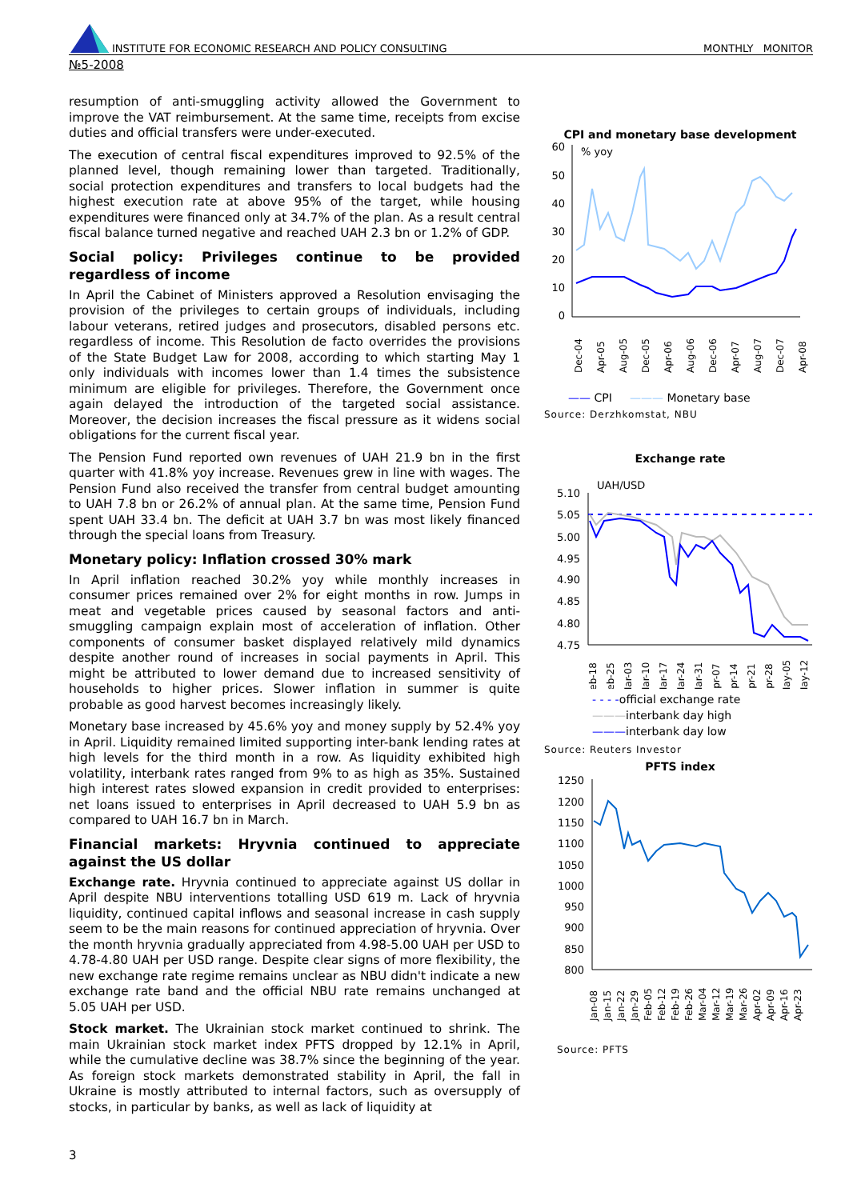INSTITUTE FOR ECONOMIC RESEARCH AND POLICY CONSULTING MONTHLY MONITOR
№5-2008
resumption of anti-smuggling activity allowed the Government to improve the VAT reimbursement. At the same time, receipts from excise duties and official transfers were under-executed.
The execution of central fiscal expenditures improved to 92.5% of the planned level, though remaining lower than targeted. Traditionally, social protection expenditures and transfers to local budgets had the highest execution rate at above 95% of the target, while housing expenditures were financed only at 34.7% of the plan. As a result central fiscal balance turned negative and reached UAH 2.3 bn or 1.2% of GDP.
Social policy: Privileges continue to be provided regardless of income
In April the Cabinet of Ministers approved a Resolution envisaging the provision of the privileges to certain groups of individuals, including labour veterans, retired judges and prosecutors, disabled persons etc. regardless of income. This Resolution de facto overrides the provisions of the State Budget Law for 2008, according to which starting May 1 only individuals with incomes lower than 1.4 times the subsistence minimum are eligible for privileges. Therefore, the Government once again delayed the introduction of the targeted social assistance. Moreover, the decision increases the fiscal pressure as it widens social obligations for the current fiscal year.
The Pension Fund reported own revenues of UAH 21.9 bn in the first quarter with 41.8% yoy increase. Revenues grew in line with wages. The Pension Fund also received the transfer from central budget amounting to UAH 7.8 bn or 26.2% of annual plan. At the same time, Pension Fund spent UAH 33.4 bn. The deficit at UAH 3.7 bn was most likely financed through the special loans from Treasury.
Monetary policy: Inflation crossed 30% mark
In April inflation reached 30.2% yoy while monthly increases in consumer prices remained over 2% for eight months in row. Jumps in meat and vegetable prices caused by seasonal factors and anti-smuggling campaign explain most of acceleration of inflation. Other components of consumer basket displayed relatively mild dynamics despite another round of increases in social payments in April. This might be attributed to lower demand due to increased sensitivity of households to higher prices. Slower inflation in summer is quite probable as good harvest becomes increasingly likely.
Monetary base increased by 45.6% yoy and money supply by 52.4% yoy in April. Liquidity remained limited supporting inter-bank lending rates at high levels for the third month in a row. As liquidity exhibited high volatility, interbank rates ranged from 9% to as high as 35%. Sustained high interest rates slowed expansion in credit provided to enterprises: net loans issued to enterprises in April decreased to UAH 5.9 bn as compared to UAH 16.7 bn in March.
Financial markets: Hryvnia continued to appreciate against the US dollar
Exchange rate. Hryvnia continued to appreciate against US dollar in April despite NBU interventions totalling USD 619 m. Lack of hryvnia liquidity, continued capital inflows and seasonal increase in cash supply seem to be the main reasons for continued appreciation of hryvnia. Over the month hryvnia gradually appreciated from 4.98-5.00 UAH per USD to 4.78-4.80 UAH per USD range. Despite clear signs of more flexibility, the new exchange rate regime remains unclear as NBU didn't indicate a new exchange rate band and the official NBU rate remains unchanged at 5.05 UAH per USD.
Stock market. The Ukrainian stock market continued to shrink. The main Ukrainian stock market index PFTS dropped by 12.1% in April, while the cumulative decline was 38.7% since the beginning of the year. As foreign stock markets demonstrated stability in April, the fall in Ukraine is mostly attributed to internal factors, such as oversupply of stocks, in particular by banks, as well as lack of liquidity at
CPI and monetary base development
% yoy
60
50
40
30
20
10
0
Dec-04
Apr-05
Aug-05
Dec-05
Apr-06
Aug-06
Dec-06
Apr-07
Aug-07
Dec-07
Apr-08
—— CPI ——— Monetary base
Source: Derzhkomstat, NBU
Exchange rate
UAH/USD
5.10
5.05
5.00
4.95
4.90
4.85
4.80
4.75
Feb-18
Feb-25
Mar-03
Mar-10
Mar-17
Mar-24
Mar-31
Apr-07
Apr-14
Apr-21
Apr-28
May-05
May-12
- - - -official exchange rate
———interbank day high
———interbank day low
Source: Reuters Investor
PFTS index
1250
1200
1150
1100
1050
1000
950
900
850
800
Jan-08
Jan-15
Jan-22
Jan-29
Feb-05
Feb-12
Feb-19
Feb-26
Mar-04
Mar-12
Mar-19
Mar-26
Apr-02
Apr-09
Apr-16
Apr-23
Source: PFTS
3